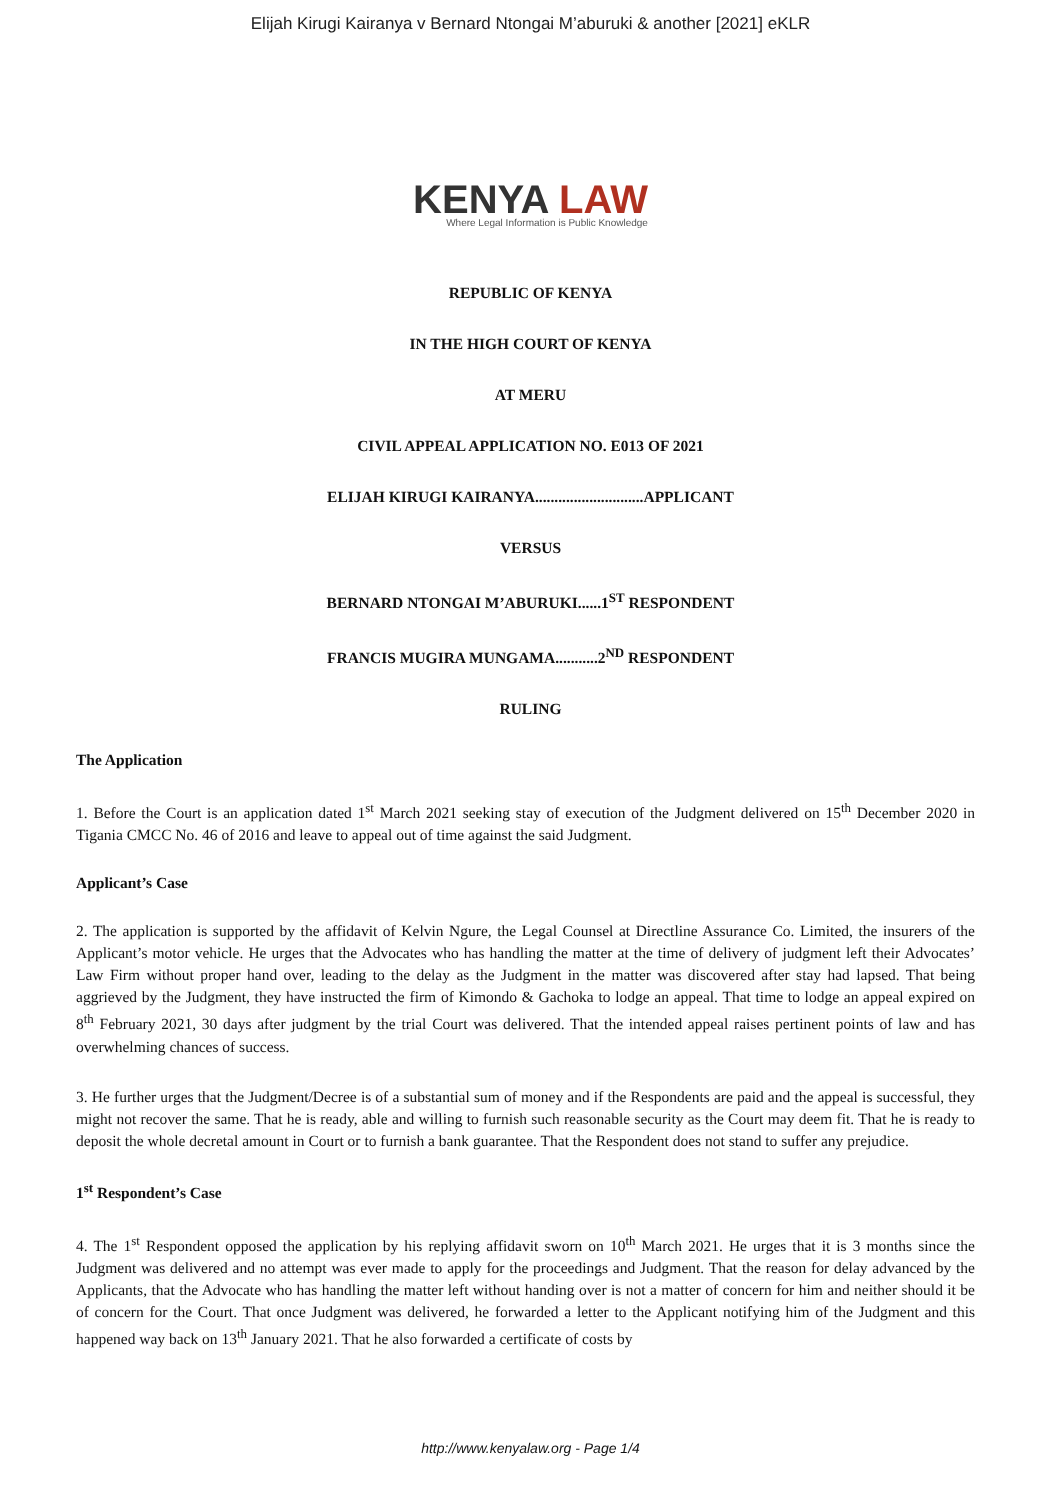Elijah Kirugi Kairanya v Bernard Ntongai M’aburuki & another [2021] eKLR
KENYA LAW
Where Legal Information is Public Knowledge
REPUBLIC OF KENYA
IN THE HIGH COURT OF KENYA
AT MERU
CIVIL APPEAL APPLICATION NO. E013 OF 2021
ELIJAH KIRUGI KAIRANYA............................APPLICANT
VERSUS
BERNARD NTONGAI M’ABURUKI......1<sup>ST</sup> RESPONDENT
FRANCIS MUGIRA MUNGAMA...........2<sup>ND</sup> RESPONDENT
RULING
The Application
1. Before the Court is an application dated 1<sup>st</sup> March 2021 seeking stay of execution of the Judgment delivered on 15<sup>th</sup> December 2020 in Tigania CMCC No. 46 of 2016 and leave to appeal out of time against the said Judgment.
Applicant’s Case
2. The application is supported by the affidavit of Kelvin Ngure, the Legal Counsel at Directline Assurance Co. Limited, the insurers of the Applicant’s motor vehicle. He urges that the Advocates who has handling the matter at the time of delivery of judgment left their Advocates’ Law Firm without proper hand over, leading to the delay as the Judgment in the matter was discovered after stay had lapsed. That being aggrieved by the Judgment, they have instructed the firm of Kimondo & Gachoka to lodge an appeal. That time to lodge an appeal expired on 8<sup>th</sup> February 2021, 30 days after judgment by the trial Court was delivered. That the intended appeal raises pertinent points of law and has overwhelming chances of success.
3. He further urges that the Judgment/Decree is of a substantial sum of money and if the Respondents are paid and the appeal is successful, they might not recover the same. That he is ready, able and willing to furnish such reasonable security as the Court may deem fit. That he is ready to deposit the whole decretal amount in Court or to furnish a bank guarantee. That the Respondent does not stand to suffer any prejudice.
1<sup>st</sup> Respondent’s Case
4. The 1<sup>st</sup> Respondent opposed the application by his replying affidavit sworn on 10<sup>th</sup> March 2021. He urges that it is 3 months since the Judgment was delivered and no attempt was ever made to apply for the proceedings and Judgment. That the reason for delay advanced by the Applicants, that the Advocate who has handling the matter left without handing over is not a matter of concern for him and neither should it be of concern for the Court. That once Judgment was delivered, he forwarded a letter to the Applicant notifying him of the Judgment and this happened way back on 13<sup>th</sup> January 2021. That he also forwarded a certificate of costs by
http://www.kenyalaw.org - Page 1/4